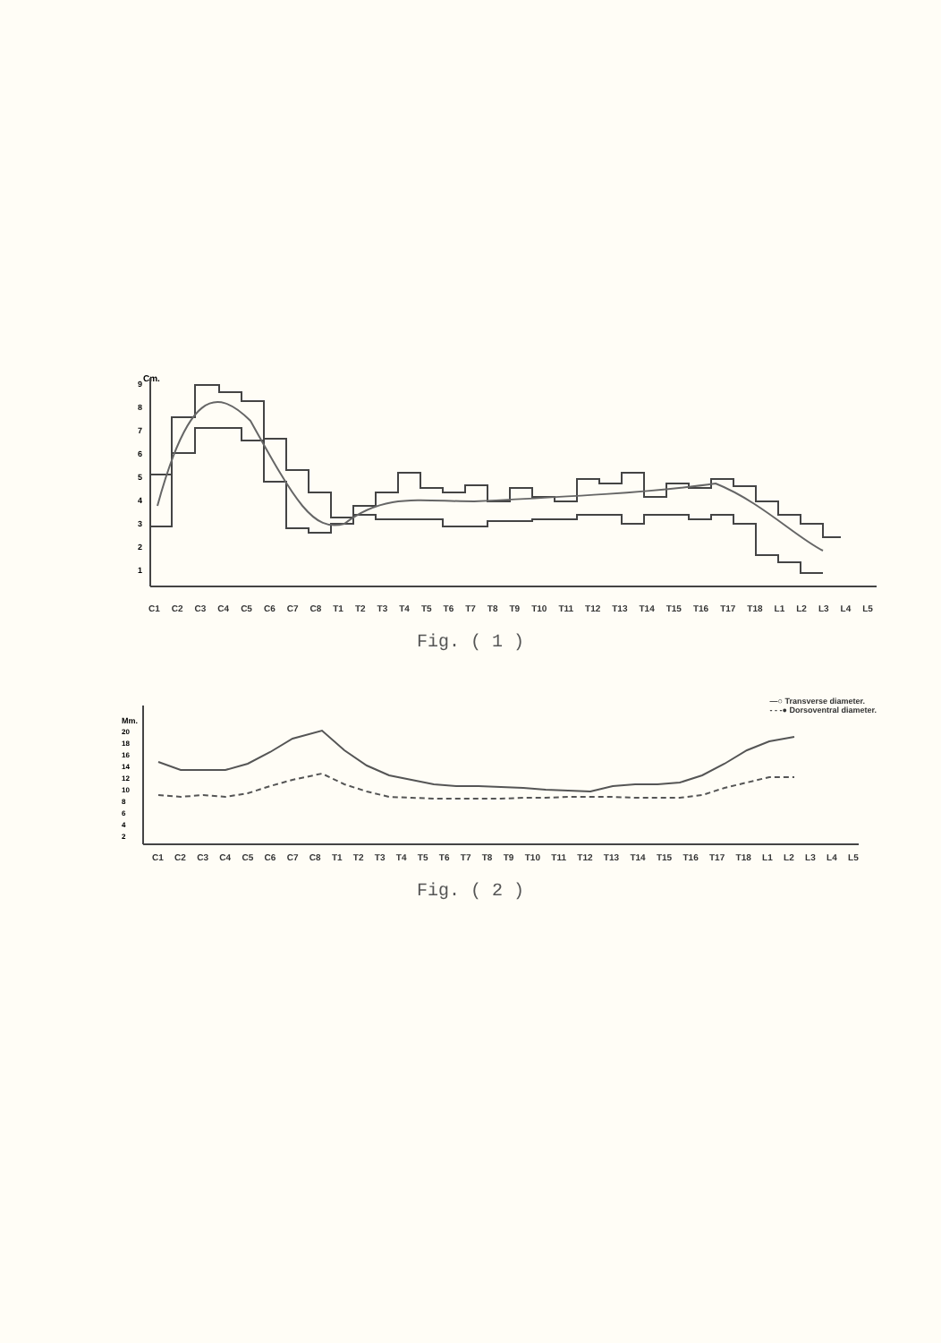Cm.
9
8
7
6
5
4
3
2
1
C1 C2 C3 C4 C5 C6 C7 C8 T1 T2 T3 T4 T5 T6 T7 T8 T9 T10 T11 T12 T13 T14 T15 T16 T17 T18 L1 L2 L3 L4 L5
Fig. ( 1 )
—○ Transverse diameter.
- - -● Dorsoventral diameter.
Mm.
20
18
16
14
12
10
8
6
4
2
C1 C2 C3 C4 C5 C6 C7 C8 T1 T2 T3 T4 T5 T6 T7 T8 T9 T10 T11 T12 T13 T14 T15 T16 T17 T18 L1 L2 L3 L4 L5
Fig. ( 2 )